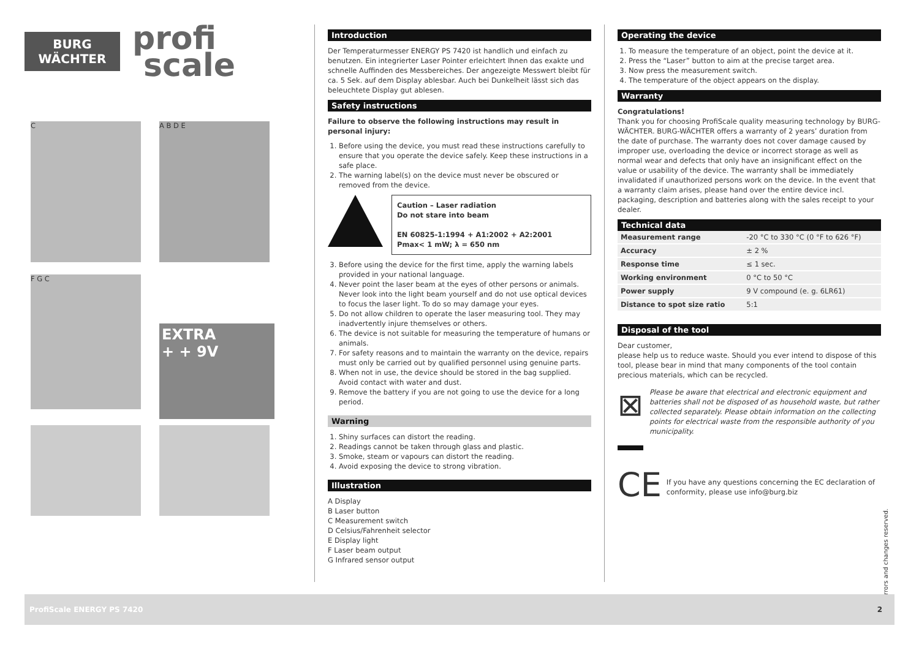BURG
WÄCHTER
profi
scale
C A B D E
F G C
EXTRA
+ + 9V
Introduction
Der Temperaturmesser ENERGY PS 7420 ist handlich und einfach zu benutzen. Ein integrierter Laser Pointer erleichtert Ihnen das exakte und schnelle Auffinden des Messbereiches. Der angezeigte Messwert bleibt für ca. 5 Sek. auf dem Display ablesbar. Auch bei Dunkelheit lässt sich das beleuchtete Display gut ablesen.
Safety instructions
Failure to observe the following instructions may result in personal injury:
1. Before using the device, you must read these instructions carefully to ensure that you operate the device safely. Keep these instructions in a safe place.
2. The warning label(s) on the device must never be obscured or removed from the device.
Caution – Laser radiation
Do not stare into beam
EN 60825-1:1994 + A1:2002 + A2:2001
Pmax< 1 mW; λ = 650 nm
3. Before using the device for the first time, apply the warning labels provided in your national language.
4. Never point the laser beam at the eyes of other persons or animals. Never look into the light beam yourself and do not use optical devices to focus the laser light. To do so may damage your eyes.
5. Do not allow children to operate the laser measuring tool. They may inadvertently injure themselves or others.
6. The device is not suitable for measuring the temperature of humans or animals.
7. For safety reasons and to maintain the warranty on the device, repairs must only be carried out by qualified personnel using genuine parts.
8. When not in use, the device should be stored in the bag supplied. Avoid contact with water and dust.
9. Remove the battery if you are not going to use the device for a long period.
Warning
1. Shiny surfaces can distort the reading.
2. Readings cannot be taken through glass and plastic.
3. Smoke, steam or vapours can distort the reading.
4. Avoid exposing the device to strong vibration.
Illustration
A Display
B Laser button
C Measurement switch
D Celsius/Fahrenheit selector
E Display light
F Laser beam output
G Infrared sensor output
Operating the device
1. To measure the temperature of an object, point the device at it.
2. Press the “Laser” button to aim at the precise target area.
3. Now press the measurement switch.
4. The temperature of the object appears on the display.
Warranty
Congratulations!
Thank you for choosing ProfiScale quality measuring technology by BURG-WÄCHTER. BURG-WÄCHTER offers a warranty of 2 years’ duration from the date of purchase. The warranty does not cover damage caused by improper use, overloading the device or incorrect storage as well as normal wear and defects that only have an insignificant effect on the value or usability of the device. The warranty shall be immediately invalidated if unauthorized persons work on the device. In the event that a warranty claim arises, please hand over the entire device incl. packaging, description and batteries along with the sales receipt to your dealer.
Technical data
| Measurement range | -20 °C to 330 °C (0 °F to 626 °F) |
| Accuracy | ± 2 % |
| Response time | ≤ 1 sec. |
| Working environment | 0 °C to 50 °C |
| Power supply | 9 V compound (e. g. 6LR61) |
| Distance to spot size ratio | 5:1 |
Disposal of the tool
Dear customer,
please help us to reduce waste. Should you ever intend to dispose of this tool, please bear in mind that many components of the tool contain precious materials, which can be recycled.
⊠
Please be aware that electrical and electronic equipment and batteries shall not be disposed of as household waste, but rather collected separately. Please obtain information on the collecting points for electrical waste from the responsible authority of you municipality.
CE
If you have any questions concerning the EC declaration of conformity, please use info@burg.biz
Errors and changes reserved.
ProfiScale ENERGY PS 7420 2